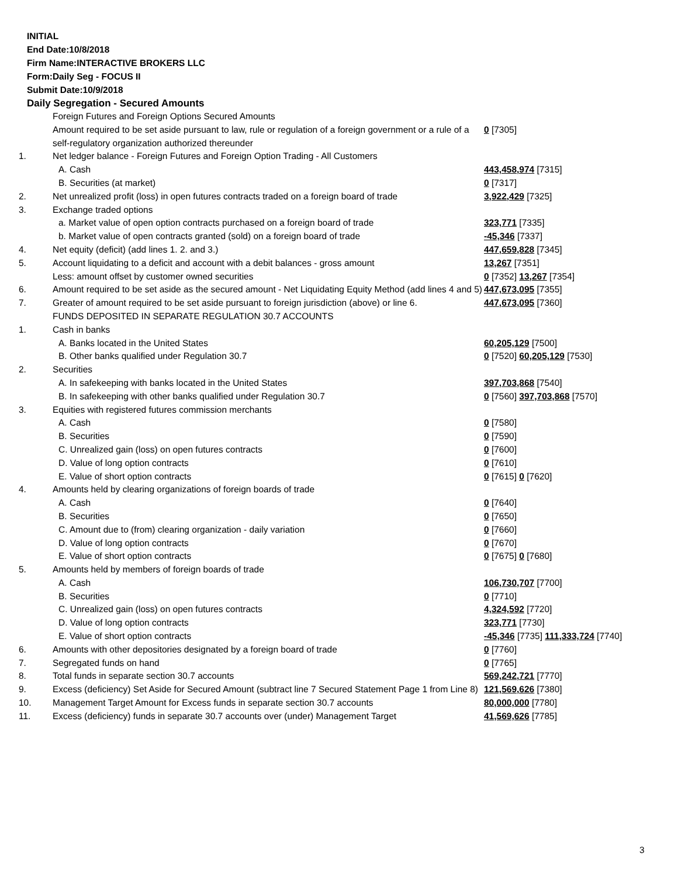INITIAL
End Date:10/8/2018
Firm Name:INTERACTIVE BROKERS LLC
Form:Daily Seg - FOCUS II
Submit Date:10/9/2018
Daily Segregation - Secured Amounts
| | Foreign Futures and Foreign Options Secured Amounts | |
| | Amount required to be set aside pursuant to law, rule or regulation of a foreign government or a rule of a self-regulatory organization authorized thereunder | 0 [7305] |
| 1. | Net ledger balance - Foreign Futures and Foreign Option Trading - All Customers | |
| | A. Cash | 443,458,974 [7315] |
| | B. Securities (at market) | 0 [7317] |
| 2. | Net unrealized profit (loss) in open futures contracts traded on a foreign board of trade | 3,922,429 [7325] |
| 3. | Exchange traded options | |
| | a. Market value of open option contracts purchased on a foreign board of trade | 323,771 [7335] |
| | b. Market value of open contracts granted (sold) on a foreign board of trade | -45,346 [7337] |
| 4. | Net equity (deficit) (add lines 1. 2. and 3.) | 447,659,828 [7345] |
| 5. | Account liquidating to a deficit and account with a debit balances - gross amount | 13,267 [7351] |
| | Less: amount offset by customer owned securities | 0 [7352] 13,267 [7354] |
| 6. | Amount required to be set aside as the secured amount - Net Liquidating Equity Method (add lines 4 and 5) | 447,673,095 [7355] |
| 7. | Greater of amount required to be set aside pursuant to foreign jurisdiction (above) or line 6. | 447,673,095 [7360] |
| | FUNDS DEPOSITED IN SEPARATE REGULATION 30.7 ACCOUNTS | |
| 1. | Cash in banks | |
| | A. Banks located in the United States | 60,205,129 [7500] |
| | B. Other banks qualified under Regulation 30.7 | 0 [7520] 60,205,129 [7530] |
| 2. | Securities | |
| | A. In safekeeping with banks located in the United States | 397,703,868 [7540] |
| | B. In safekeeping with other banks qualified under Regulation 30.7 | 0 [7560] 397,703,868 [7570] |
| 3. | Equities with registered futures commission merchants | |
| | A. Cash | 0 [7580] |
| | B. Securities | 0 [7590] |
| | C. Unrealized gain (loss) on open futures contracts | 0 [7600] |
| | D. Value of long option contracts | 0 [7610] |
| | E. Value of short option contracts | 0 [7615] 0 [7620] |
| 4. | Amounts held by clearing organizations of foreign boards of trade | |
| | A. Cash | 0 [7640] |
| | B. Securities | 0 [7650] |
| | C. Amount due to (from) clearing organization - daily variation | 0 [7660] |
| | D. Value of long option contracts | 0 [7670] |
| | E. Value of short option contracts | 0 [7675] 0 [7680] |
| 5. | Amounts held by members of foreign boards of trade | |
| | A. Cash | 106,730,707 [7700] |
| | B. Securities | 0 [7710] |
| | C. Unrealized gain (loss) on open futures contracts | 4,324,592 [7720] |
| | D. Value of long option contracts | 323,771 [7730] |
| | E. Value of short option contracts | -45,346 [7735] 111,333,724 [7740] |
| 6. | Amounts with other depositories designated by a foreign board of trade | 0 [7760] |
| 7. | Segregated funds on hand | 0 [7765] |
| 8. | Total funds in separate section 30.7 accounts | 569,242,721 [7770] |
| 9. | Excess (deficiency) Set Aside for Secured Amount (subtract line 7 Secured Statement Page 1 from Line 8) | 121,569,626 [7380] |
| 10. | Management Target Amount for Excess funds in separate section 30.7 accounts | 80,000,000 [7780] |
| 11. | Excess (deficiency) funds in separate 30.7 accounts over (under) Management Target | 41,569,626 [7785] |
3